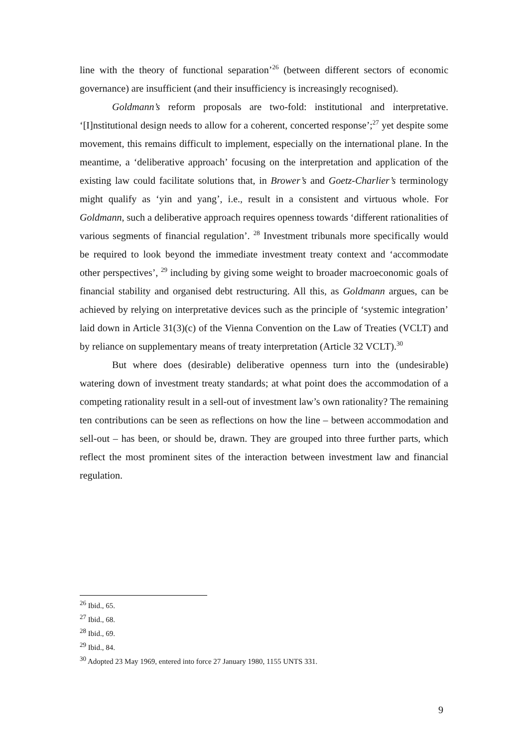line with the theory of functional separation’<sup>26</sup> (between different sectors of economic governance) are insufficient (and their insufficiency is increasingly recognised).
Goldmann’s reform proposals are two-fold: institutional and interpretative. ‘[I]nstitutional design needs to allow for a coherent, concerted response’;<sup>27</sup> yet despite some movement, this remains difficult to implement, especially on the international plane. In the meantime, a ‘deliberative approach’ focusing on the interpretation and application of the existing law could facilitate solutions that, in Brower’s and Goetz-Charlier’s terminology might qualify as ‘yin and yang’, i.e., result in a consistent and virtuous whole. For Goldmann, such a deliberative approach requires openness towards ‘different rationalities of various segments of financial regulation’. <sup>28</sup> Investment tribunals more specifically would be required to look beyond the immediate investment treaty context and ‘accommodate other perspectives’, <sup>29</sup> including by giving some weight to broader macroeconomic goals of financial stability and organised debt restructuring. All this, as Goldmann argues, can be achieved by relying on interpretative devices such as the principle of ‘systemic integration’ laid down in Article 31(3)(c) of the Vienna Convention on the Law of Treaties (VCLT) and by reliance on supplementary means of treaty interpretation (Article 32 VCLT).<sup>30</sup>
But where does (desirable) deliberative openness turn into the (undesirable) watering down of investment treaty standards; at what point does the accommodation of a competing rationality result in a sell-out of investment law’s own rationality? The remaining ten contributions can be seen as reflections on how the line – between accommodation and sell-out – has been, or should be, drawn. They are grouped into three further parts, which reflect the most prominent sites of the interaction between investment law and financial regulation.
<sup>26</sup> Ibid., 65.
<sup>27</sup> Ibid., 68.
<sup>28</sup> Ibid., 69.
<sup>29</sup> Ibid., 84.
<sup>30</sup> Adopted 23 May 1969, entered into force 27 January 1980, 1155 UNTS 331.
9